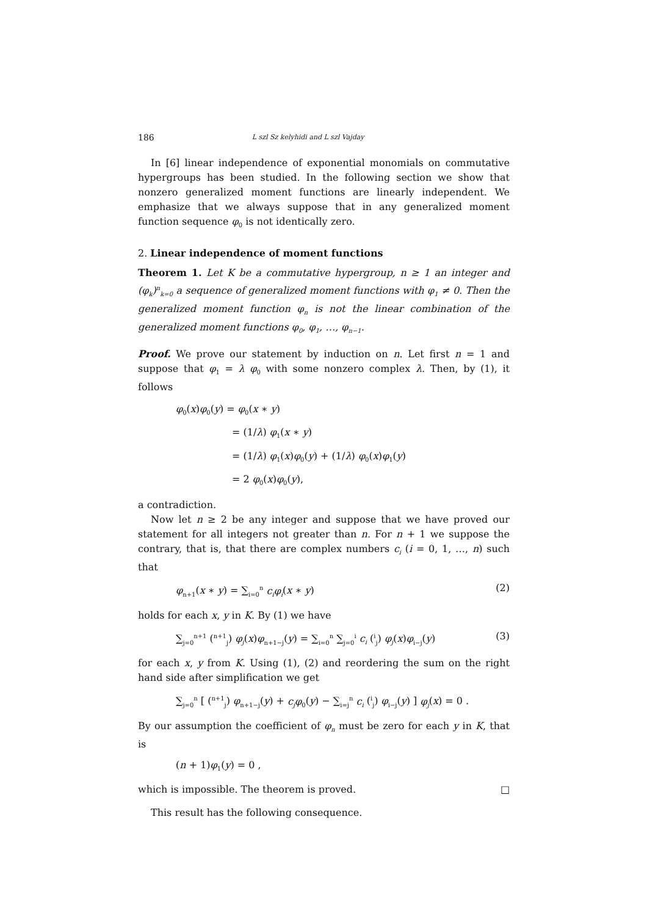186 L szl Sz kelyhidi and L szl Vajday
In [6] linear independence of exponential monomials on commutative hypergroups has been studied. In the following section we show that nonzero generalized moment functions are linearly independent. We emphasize that we always suppose that in any generalized moment function sequence φ<sub>0</sub> is not identically zero.
2. Linear independence of moment functions
Theorem 1. Let K be a commutative hypergroup, n ≥ 1 an integer and (φ<sub>k</sub>)<sup>n</sup><sub>k=0</sub> a sequence of generalized moment functions with φ<sub>1</sub> ≠ 0. Then the generalized moment function φ<sub>n</sub> is not the linear combination of the generalized moment functions φ<sub>0</sub>, φ<sub>1</sub>, …, φ<sub>n−1</sub>.
Proof. We prove our statement by induction on n. Let first n = 1 and suppose that φ<sub>1</sub> = λ φ<sub>0</sub> with some nonzero complex λ. Then, by (1), it follows
φ<sub>0</sub>(x)φ<sub>0</sub>(y) = φ<sub>0</sub>(x ∗ y)
= (1/λ) φ<sub>1</sub>(x ∗ y)
= (1/λ) φ<sub>1</sub>(x)φ<sub>0</sub>(y) + (1/λ) φ<sub>0</sub>(x)φ<sub>1</sub>(y)
= 2 φ<sub>0</sub>(x)φ<sub>0</sub>(y),
a contradiction.
Now let n ≥ 2 be any integer and suppose that we have proved our statement for all integers not greater than n. For n + 1 we suppose the contrary, that is, that there are complex numbers c<sub>i</sub> (i = 0, 1, …, n) such that
φ<sub>n+1</sub>(x ∗ y) = ∑<sub>i=0</sub><sup>n</sup> c<sub>i</sub>φ<sub>i</sub>(x ∗ y) (2)
holds for each x, y in K. By (1) we have
∑<sub>j=0</sub><sup>n+1</sup> (<sup>n+1</sup><sub>j</sub>) φ<sub>j</sub>(x)φ<sub>n+1−j</sub>(y) = ∑<sub>i=0</sub><sup>n</sup> ∑<sub>j=0</sub><sup>i</sup> c<sub>i</sub> (<sup>i</sup><sub>j</sub>) φ<sub>j</sub>(x)φ<sub>i−j</sub>(y) (3)
for each x, y from K. Using (1), (2) and reordering the sum on the right hand side after simplification we get
∑<sub>j=0</sub><sup>n</sup> [ (<sup>n+1</sup><sub>j</sub>) φ<sub>n+1−j</sub>(y) + c<sub>j</sub>φ<sub>0</sub>(y) − ∑<sub>i=j</sub><sup>n</sup> c<sub>i</sub> (<sup>i</sup><sub>j</sub>) φ<sub>i−j</sub>(y) ] φ<sub>j</sub>(x) = 0 .
By our assumption the coefficient of φ<sub>n</sub> must be zero for each y in K, that is
(n + 1)φ<sub>1</sub>(y) = 0 ,
which is impossible. The theorem is proved. □
This result has the following consequence.